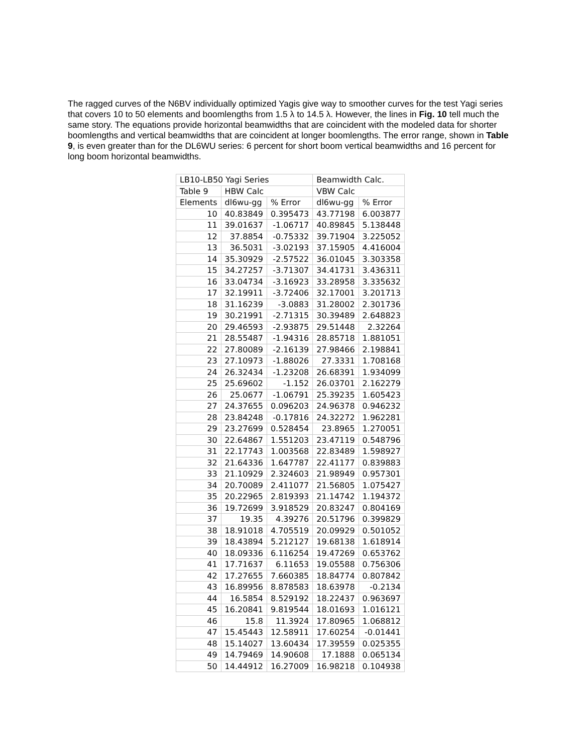The ragged curves of the N6BV individually optimized Yagis give way to smoother curves for the test Yagi series that covers 10 to 50 elements and boomlengths from 1.5 λ to 14.5 λ. However, the lines in Fig. 10 tell much the same story. The equations provide horizontal beamwidths that are coincident with the modeled data for shorter boomlengths and vertical beamwidths that are coincident at longer boomlengths. The error range, shown in Table 9, is even greater than for the DL6WU series: 6 percent for short boom vertical beamwidths and 16 percent for long boom horizontal beamwidths.
| LB10-LB50 Yagi Series | | | Beamwidth Calc. | |
| Table 9 | HBW Calc | | VBW Calc | |
| Elements | dl6wu-gg | % Error | dl6wu-gg | % Error |
| 10 | 40.83849 | 0.395473 | 43.77198 | 6.003877 |
| 11 | 39.01637 | -1.06717 | 40.89845 | 5.138448 |
| 12 | 37.8854 | -0.75332 | 39.71904 | 3.225052 |
| 13 | 36.5031 | -3.02193 | 37.15905 | 4.416004 |
| 14 | 35.30929 | -2.57522 | 36.01045 | 3.303358 |
| 15 | 34.27257 | -3.71307 | 34.41731 | 3.436311 |
| 16 | 33.04734 | -3.16923 | 33.28958 | 3.335632 |
| 17 | 32.19911 | -3.72406 | 32.17001 | 3.201713 |
| 18 | 31.16239 | -3.0883 | 31.28002 | 2.301736 |
| 19 | 30.21991 | -2.71315 | 30.39489 | 2.648823 |
| 20 | 29.46593 | -2.93875 | 29.51448 | 2.32264 |
| 21 | 28.55487 | -1.94316 | 28.85718 | 1.881051 |
| 22 | 27.80089 | -2.16139 | 27.98466 | 2.198841 |
| 23 | 27.10973 | -1.88026 | 27.3331 | 1.708168 |
| 24 | 26.32434 | -1.23208 | 26.68391 | 1.934099 |
| 25 | 25.69602 | -1.152 | 26.03701 | 2.162279 |
| 26 | 25.0677 | -1.06791 | 25.39235 | 1.605423 |
| 27 | 24.37655 | 0.096203 | 24.96378 | 0.946232 |
| 28 | 23.84248 | -0.17816 | 24.32272 | 1.962281 |
| 29 | 23.27699 | 0.528454 | 23.8965 | 1.270051 |
| 30 | 22.64867 | 1.551203 | 23.47119 | 0.548796 |
| 31 | 22.17743 | 1.003568 | 22.83489 | 1.598927 |
| 32 | 21.64336 | 1.647787 | 22.41177 | 0.839883 |
| 33 | 21.10929 | 2.324603 | 21.98949 | 0.957301 |
| 34 | 20.70089 | 2.411077 | 21.56805 | 1.075427 |
| 35 | 20.22965 | 2.819393 | 21.14742 | 1.194372 |
| 36 | 19.72699 | 3.918529 | 20.83247 | 0.804169 |
| 37 | 19.35 | 4.39276 | 20.51796 | 0.399829 |
| 38 | 18.91018 | 4.705519 | 20.09929 | 0.501052 |
| 39 | 18.43894 | 5.212127 | 19.68138 | 1.618914 |
| 40 | 18.09336 | 6.116254 | 19.47269 | 0.653762 |
| 41 | 17.71637 | 6.11653 | 19.05588 | 0.756306 |
| 42 | 17.27655 | 7.660385 | 18.84774 | 0.807842 |
| 43 | 16.89956 | 8.878583 | 18.63978 | -0.2134 |
| 44 | 16.5854 | 8.529192 | 18.22437 | 0.963697 |
| 45 | 16.20841 | 9.819544 | 18.01693 | 1.016121 |
| 46 | 15.8 | 11.3924 | 17.80965 | 1.068812 |
| 47 | 15.45443 | 12.58911 | 17.60254 | -0.01441 |
| 48 | 15.14027 | 13.60434 | 17.39559 | 0.025355 |
| 49 | 14.79469 | 14.90608 | 17.1888 | 0.065134 |
| 50 | 14.44912 | 16.27009 | 16.98218 | 0.104938 |